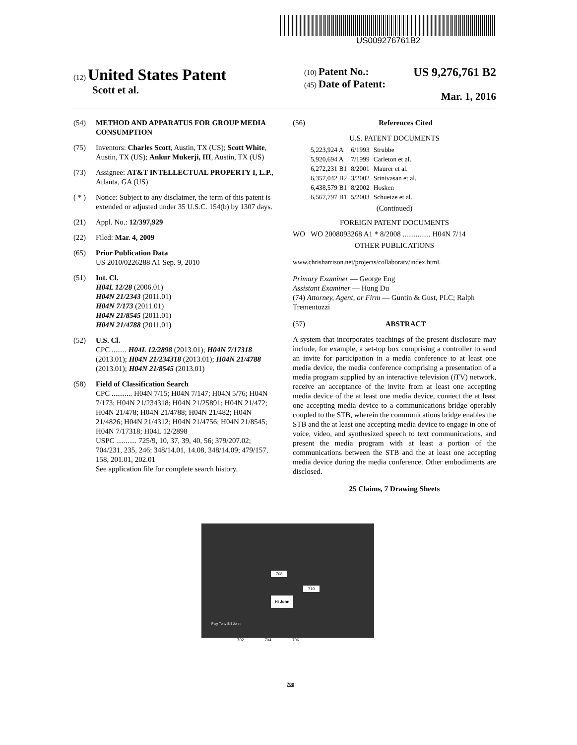US009276761B2
(12) United States Patent
Scott et al.
(10) Patent No.: US 9,276,761 B2
(45) Date of Patent: Mar. 1, 2016
(54) METHOD AND APPARATUS FOR GROUP MEDIA CONSUMPTION
(75) Inventors: Charles Scott, Austin, TX (US); Scott White, Austin, TX (US); Ankur Mukerji, III, Austin, TX (US)
(73) Assignee: AT&T INTELLECTUAL PROPERTY I, L.P., Atlanta, GA (US)
( * ) Notice: Subject to any disclaimer, the term of this patent is extended or adjusted under 35 U.S.C. 154(b) by 1307 days.
(21) Appl. No.: 12/397,929
(22) Filed: Mar. 4, 2009
(65) Prior Publication Data
US 2010/0226288 A1 Sep. 9, 2010
(51) Int. Cl.
H04L 12/28 (2006.01)
H04N 21/2343 (2011.01)
H04N 7/173 (2011.01)
H04N 21/8545 (2011.01)
H04N 21/4788 (2011.01)
(52) U.S. Cl.
CPC ........ H04L 12/2898 (2013.01); H04N 7/17318 (2013.01); H04N 21/234318 (2013.01); H04N 21/4788 (2013.01); H04N 21/8545 (2013.01)
(58) Field of Classification Search
CPC ........... H04N 7/15; H04N 7/147; H04N 5/76; H04N 7/173; H04N 21/234318; H04N 21/25891; H04N 21/472; H04N 21/478; H04N 21/4788; H04N 21/482; H04N 21/4826; H04N 21/4312; H04N 21/4756; H04N 21/8545; H04N 7/17318; H04L 12/2898
USPC ........... 725/9, 10, 37, 39, 40, 56; 379/207.02; 704/231, 235, 246; 348/14.01, 14.08, 348/14.09; 479/157, 158, 201.01, 202.01
See application file for complete search history.
(56) References Cited
U.S. PATENT DOCUMENTS
| 5,223,924 A | 6/1993 | Strubbe |
| 5,920,694 A | 7/1999 | Carleton et al. |
| 6,272,231 B1 | 8/2001 | Maurer et al. |
| 6,357,042 B2 | 3/2002 | Srinivasan et al. |
| 6,438,579 B1 | 8/2002 | Hosken |
| 6,567,797 B1 | 5/2003 | Schuetze et al. |
(Continued)
FOREIGN PATENT DOCUMENTS
WO WO 2008093268 A1 * 8/2008 ............... H04N 7/14
OTHER PUBLICATIONS
www.chrisharrison.net/projects/collaboratv/index.html.
Primary Examiner — George Eng
Assistant Examiner — Hung Du
(74) Attorney, Agent, or Firm — Guntin & Gust, PLC; Ralph Trementozzi
(57) ABSTRACT
A system that incorporates teachings of the present disclosure may include, for example, a set-top box comprising a controller to send an invite for participation in a media conference to at least one media device, the media conference comprising a presentation of a media program supplied by an interactive television (iTV) network, receive an acceptance of the invite from at least one accepting media device of the at least one media device, connect the at least one accepting media device to a communications bridge operably coupled to the STB, wherein the communications bridge enables the STB and the at least one accepting media device to engage in one of voice, video, and synthesized speech to text communications, and present the media program with at least a portion of the communications between the STB and the at least one accepting media device during the media conference. Other embodiments are disclosed.
25 Claims, 7 Drawing Sheets
708
710
Hi John
Play Tony Bill John
702 704 706
700